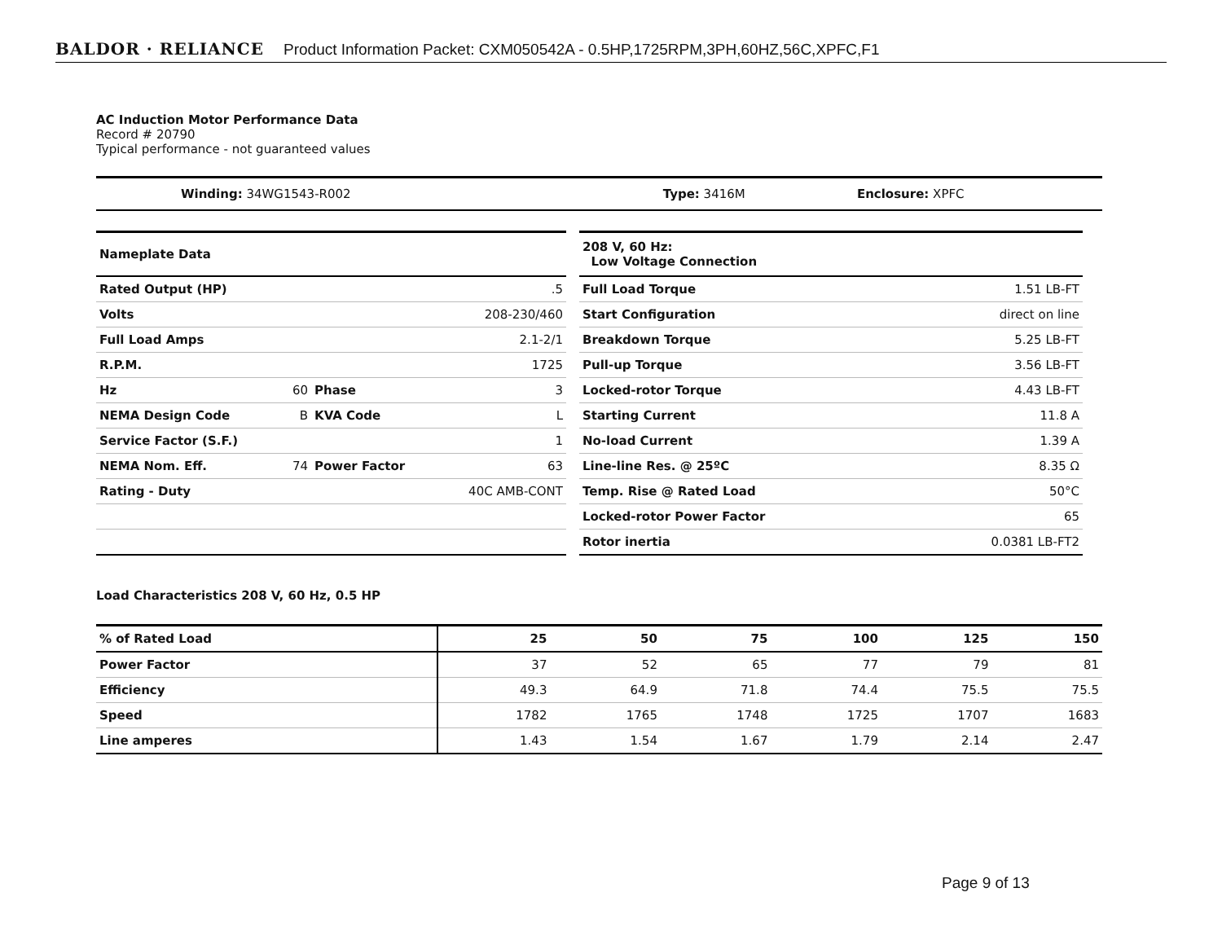BALDOR · RELIANCE Product Information Packet: CXM050542A - 0.5HP,1725RPM,3PH,60HZ,56C,XPFC,F1
AC Induction Motor Performance Data
Record # 20790
Typical performance - not guaranteed values
| Winding: 34WG1543-R002 | Type: 3416M | Enclosure: XPFC |
| Nameplate Data | | | |
| Rated Output (HP) | | | .5 |
| Volts | | | 208-230/460 |
| Full Load Amps | | | 2.1-2/1 |
| R.P.M. | | | 1725 |
| Hz | 60 | Phase | 3 |
| NEMA Design Code | B | KVA Code | L |
| Service Factor (S.F.) | | | 1 |
| NEMA Nom. Eff. | 74 | Power Factor | 63 |
| Rating - Duty | | | 40C AMB-CONT |
| 208 V, 60 Hz: Low Voltage Connection | |
| Full Load Torque | 1.51 LB-FT |
| Start Configuration | direct on line |
| Breakdown Torque | 5.25 LB-FT |
| Pull-up Torque | 3.56 LB-FT |
| Locked-rotor Torque | 4.43 LB-FT |
| Starting Current | 11.8 A |
| No-load Current | 1.39 A |
| Line-line Res. @ 25ºC | 8.35 Ω |
| Temp. Rise @ Rated Load | 50°C |
| Locked-rotor Power Factor | 65 |
| Rotor inertia | 0.0381 LB-FT2 |
Load Characteristics 208 V, 60 Hz, 0.5 HP
| % of Rated Load | 25 | 50 | 75 | 100 | 125 | 150 |
| --- | --- | --- | --- | --- | --- | --- |
| Power Factor | 37 | 52 | 65 | 77 | 79 | 81 |
| Efficiency | 49.3 | 64.9 | 71.8 | 74.4 | 75.5 | 75.5 |
| Speed | 1782 | 1765 | 1748 | 1725 | 1707 | 1683 |
| Line amperes | 1.43 | 1.54 | 1.67 | 1.79 | 2.14 | 2.47 |
Page 9 of 13